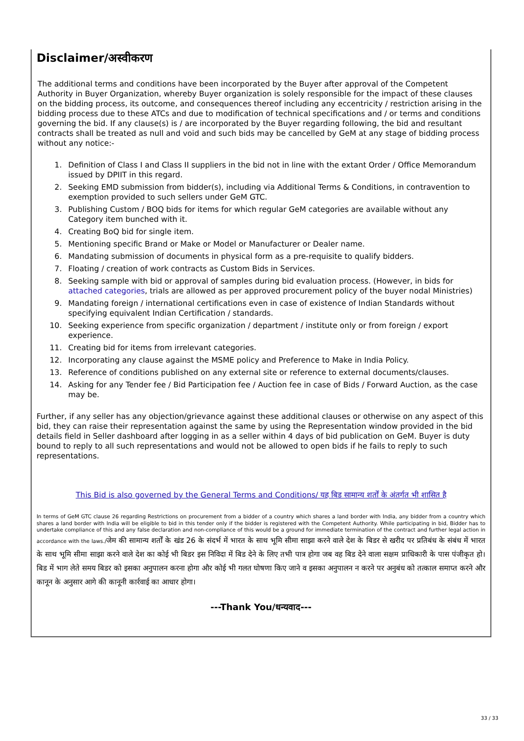Disclaimer/अस्वीकरण
The additional terms and conditions have been incorporated by the Buyer after approval of the Competent Authority in Buyer Organization, whereby Buyer organization is solely responsible for the impact of these clauses on the bidding process, its outcome, and consequences thereof including any eccentricity / restriction arising in the bidding process due to these ATCs and due to modification of technical specifications and / or terms and conditions governing the bid. If any clause(s) is / are incorporated by the Buyer regarding following, the bid and resultant contracts shall be treated as null and void and such bids may be cancelled by GeM at any stage of bidding process without any notice:-
1. Definition of Class I and Class II suppliers in the bid not in line with the extant Order / Office Memorandum issued by DPIIT in this regard.
2. Seeking EMD submission from bidder(s), including via Additional Terms & Conditions, in contravention to exemption provided to such sellers under GeM GTC.
3. Publishing Custom / BOQ bids for items for which regular GeM categories are available without any Category item bunched with it.
4. Creating BoQ bid for single item.
5. Mentioning specific Brand or Make or Model or Manufacturer or Dealer name.
6. Mandating submission of documents in physical form as a pre-requisite to qualify bidders.
7. Floating / creation of work contracts as Custom Bids in Services.
8. Seeking sample with bid or approval of samples during bid evaluation process. (However, in bids for attached categories, trials are allowed as per approved procurement policy of the buyer nodal Ministries)
9. Mandating foreign / international certifications even in case of existence of Indian Standards without specifying equivalent Indian Certification / standards.
10. Seeking experience from specific organization / department / institute only or from foreign / export experience.
11. Creating bid for items from irrelevant categories.
12. Incorporating any clause against the MSME policy and Preference to Make in India Policy.
13. Reference of conditions published on any external site or reference to external documents/clauses.
14. Asking for any Tender fee / Bid Participation fee / Auction fee in case of Bids / Forward Auction, as the case may be.
Further, if any seller has any objection/grievance against these additional clauses or otherwise on any aspect of this bid, they can raise their representation against the same by using the Representation window provided in the bid details field in Seller dashboard after logging in as a seller within 4 days of bid publication on GeM. Buyer is duty bound to reply to all such representations and would not be allowed to open bids if he fails to reply to such representations.
This Bid is also governed by the General Terms and Conditions/ यह बिड सामान्य शर्तों के अंतर्गत भी शासित है
In terms of GeM GTC clause 26 regarding Restrictions on procurement from a bidder of a country which shares a land border with India, any bidder from a country which shares a land border with India will be eligible to bid in this tender only if the bidder is registered with the Competent Authority. While participating in bid, Bidder has to undertake compliance of this and any false declaration and non-compliance of this would be a ground for immediate termination of the contract and further legal action in accordance with the laws./जेम की सामान्य शर्तों के खंड 26 के संदर्भ में भारत के साथ भूमि सीमा साझा करने वाले देश के बिडर से खरीद पर प्रतिबंध के संबंध में भारत के साथ भूमि सीमा साझा करने वाले देश का कोई भी बिडर इस निविदा में बिड देने के लिए तभी पात्र होगा जब वह बिड देने वाला सक्षम प्राधिकारी के पास पंजीकृत हो।बिड में भाग लेते समय बिडर को इसका अनुपालन करना होगा और कोई भी गलत घोषणा किए जाने व इसका अनुपालन न करने पर अनुबंध को तत्काल समाप्त करने और कानून के अनुसार आगे की कानूनी कार्रवाई का आधार होगा।
---Thank You/धन्यवाद---
33 / 33